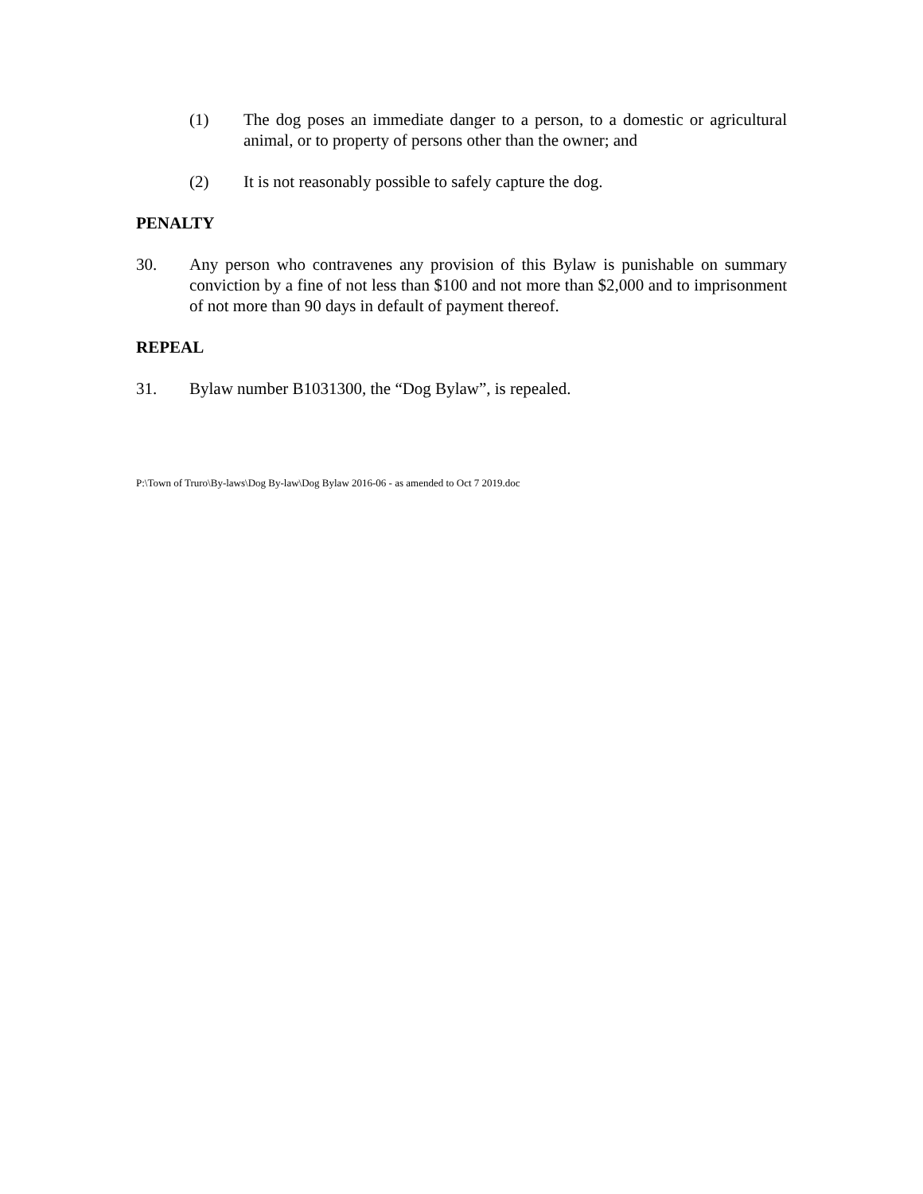(1) The dog poses an immediate danger to a person, to a domestic or agricultural animal, or to property of persons other than the owner; and
(2) It is not reasonably possible to safely capture the dog.
PENALTY
30. Any person who contravenes any provision of this Bylaw is punishable on summary conviction by a fine of not less than $100 and not more than $2,000 and to imprisonment of not more than 90 days in default of payment thereof.
REPEAL
31. Bylaw number B1031300, the “Dog Bylaw”, is repealed.
P:\Town of Truro\By-laws\Dog By-law\Dog Bylaw 2016-06 - as amended to Oct 7 2019.doc